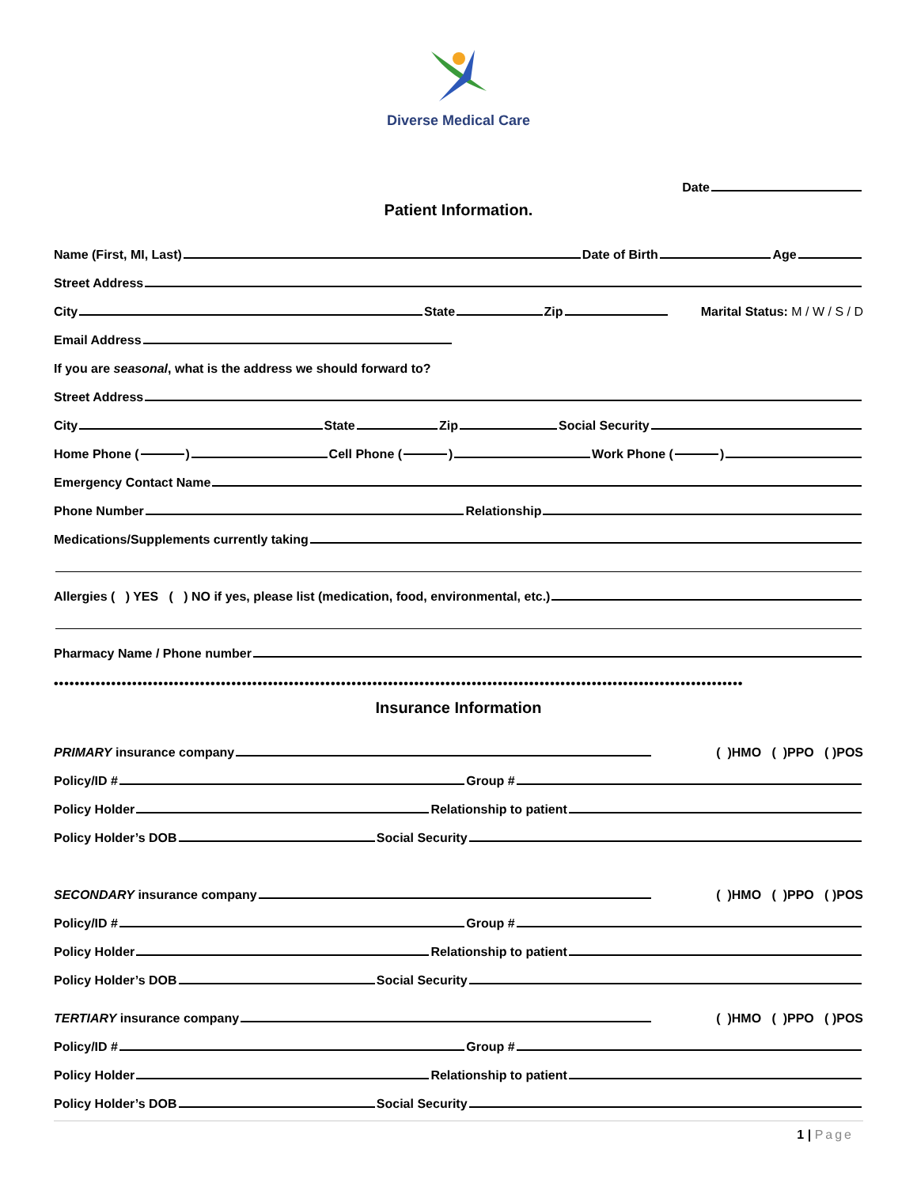Diverse Medical Care
Date
Patient Information.
Name (First, MI, Last) Date of Birth Age
Street Address
City State Zip Marital Status: M / W / S / D
Email Address
If you are seasonal, what is the address we should forward to?
Street Address
City State Zip Social Security
Home Phone ( ) Cell Phone ( ) Work Phone ( )
Emergency Contact Name
Phone Number Relationship
Medications/Supplements currently taking
Allergies ( ) YES ( ) NO if yes, please list (medication, food, environmental, etc.)
Pharmacy Name / Phone number
••••••••••••••••••••••••••••••••••••••••••••••••••••••••••••••••••••••••••••••••••••••••••••••••••••••••••••••••••••••••••••••••••••
Insurance Information
PRIMARY insurance company ( )HMO ( )PPO ( )POS
Policy/ID # Group #
Policy Holder Relationship to patient
Policy Holder’s DOB Social Security
SECONDARY insurance company ( )HMO ( )PPO ( )POS
Policy/ID # Group #
Policy Holder Relationship to patient
Policy Holder’s DOB Social Security
TERTIARY insurance company ( )HMO ( )PPO ( )POS
Policy/ID # Group #
Policy Holder Relationship to patient
Policy Holder’s DOB Social Security
1 | Page